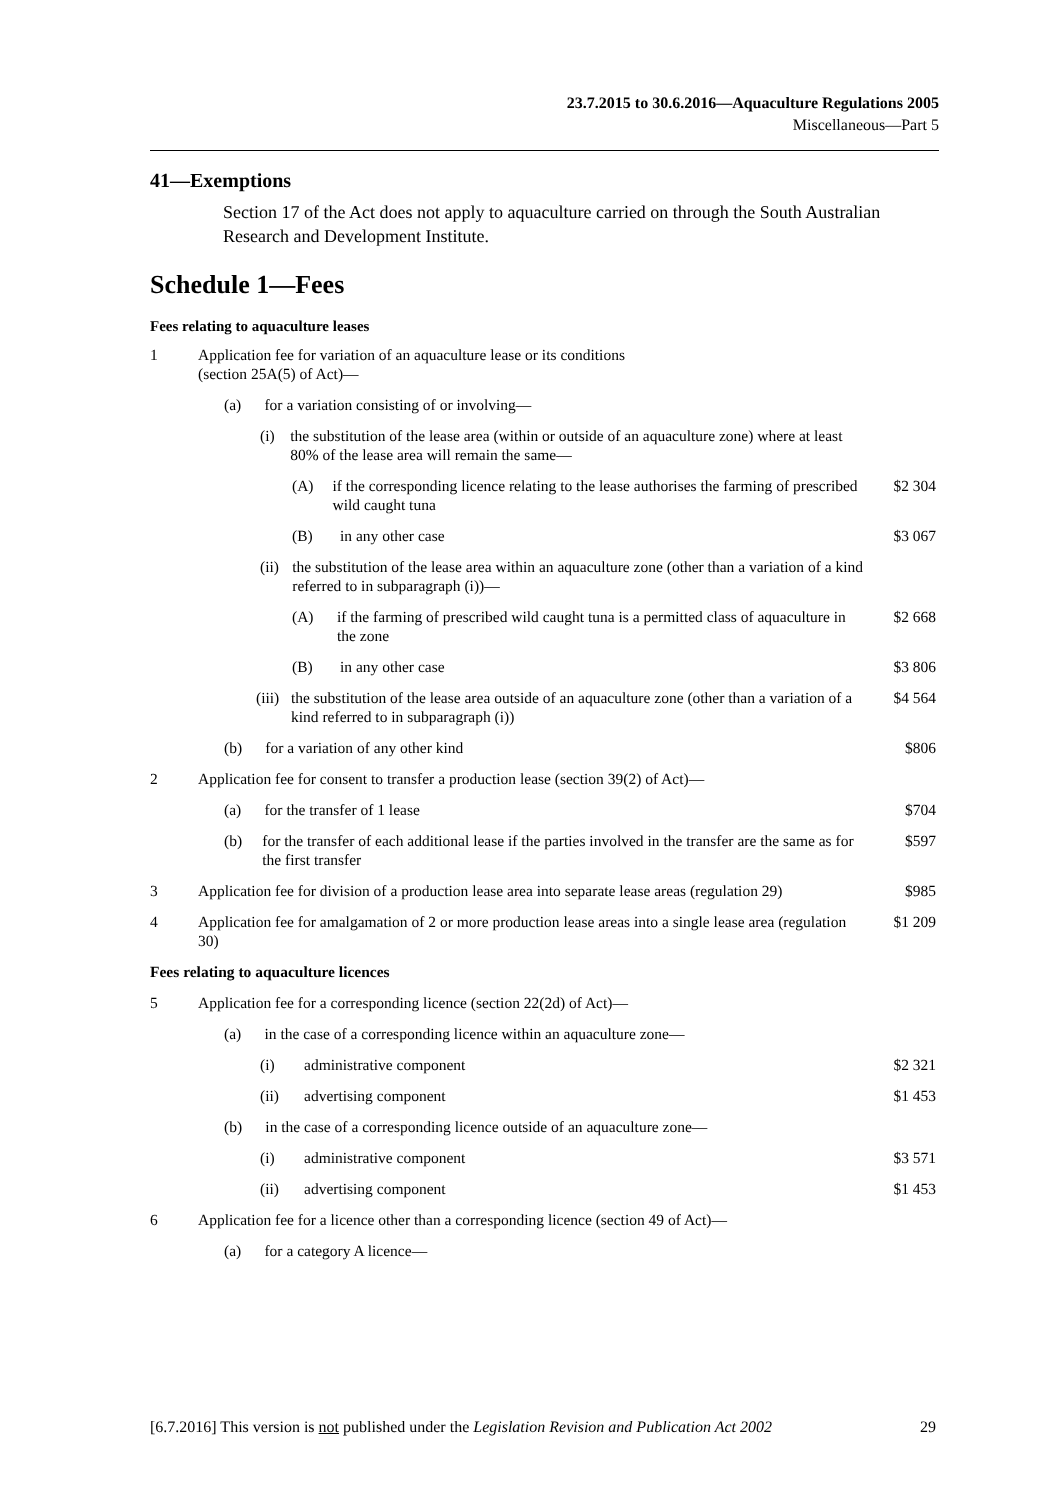23.7.2015 to 30.6.2016—Aquaculture Regulations 2005
Miscellaneous—Part 5
41—Exemptions
Section 17 of the Act does not apply to aquaculture carried on through the South Australian Research and Development Institute.
Schedule 1—Fees
Fees relating to aquaculture leases
| 1 | Application fee for variation of an aquaculture lease or its conditions (section 25A(5) of Act)— | |
| | (a) for a variation consisting of or involving— | |
| | (i) the substitution of the lease area (within or outside of an aquaculture zone) where at least 80% of the lease area will remain the same— | |
| | (A) if the corresponding licence relating to the lease authorises the farming of prescribed wild caught tuna | $2 304 |
| | (B) in any other case | $3 067 |
| | (ii) the substitution of the lease area within an aquaculture zone (other than a variation of a kind referred to in subparagraph (i))— | |
| | (A) if the farming of prescribed wild caught tuna is a permitted class of aquaculture in the zone | $2 668 |
| | (B) in any other case | $3 806 |
| | (iii) the substitution of the lease area outside of an aquaculture zone (other than a variation of a kind referred to in subparagraph (i)) | $4 564 |
| | (b) for a variation of any other kind | $806 |
| 2 | Application fee for consent to transfer a production lease (section 39(2) of Act)— | |
| | (a) for the transfer of 1 lease | $704 |
| | (b) for the transfer of each additional lease if the parties involved in the transfer are the same as for the first transfer | $597 |
| 3 | Application fee for division of a production lease area into separate lease areas (regulation 29) | $985 |
| 4 | Application fee for amalgamation of 2 or more production lease areas into a single lease area (regulation 30) | $1 209 |
| Fees relating to aquaculture licences | | |
| 5 | Application fee for a corresponding licence (section 22(2d) of Act)— | |
| | (a) in the case of a corresponding licence within an aquaculture zone— | |
| | (i) administrative component | $2 321 |
| | (ii) advertising component | $1 453 |
| | (b) in the case of a corresponding licence outside of an aquaculture zone— | |
| | (i) administrative component | $3 571 |
| | (ii) advertising component | $1 453 |
| 6 | Application fee for a licence other than a corresponding licence (section 49 of Act)— | |
| | (a) for a category A licence— | |
[6.7.2016] This version is not published under the Legislation Revision and Publication Act 2002 29